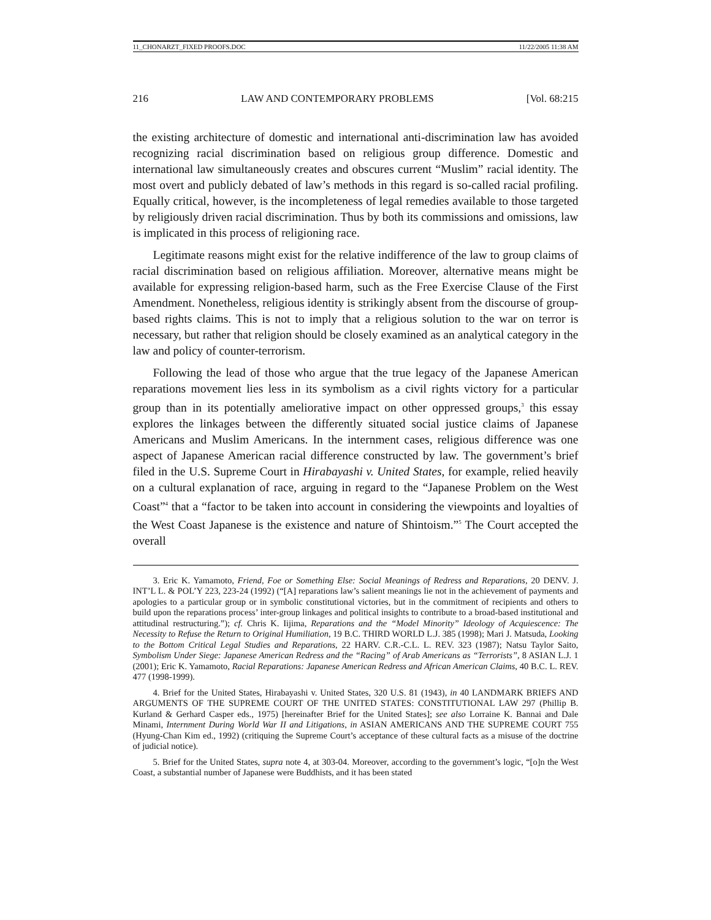11_CHONARZT_FIXED PROOFS.DOC 11/22/2005 11:38 AM
216 LAW AND CONTEMPORARY PROBLEMS [Vol. 68:215
the existing architecture of domestic and international anti-discrimination law has avoided recognizing racial discrimination based on religious group difference. Domestic and international law simultaneously creates and obscures current “Muslim” racial identity. The most overt and publicly debated of law’s methods in this regard is so-called racial profiling. Equally critical, however, is the incompleteness of legal remedies available to those targeted by religiously driven racial discrimination. Thus by both its commissions and omissions, law is implicated in this process of religioning race.
Legitimate reasons might exist for the relative indifference of the law to group claims of racial discrimination based on religious affiliation. Moreover, alternative means might be available for expressing religion-based harm, such as the Free Exercise Clause of the First Amendment. Nonetheless, religious identity is strikingly absent from the discourse of group-based rights claims. This is not to imply that a religious solution to the war on terror is necessary, but rather that religion should be closely examined as an analytical category in the law and policy of counter-terrorism.
Following the lead of those who argue that the true legacy of the Japanese American reparations movement lies less in its symbolism as a civil rights victory for a particular group than in its potentially ameliorative impact on other oppressed groups,<sup>3</sup> this essay explores the linkages between the differently situated social justice claims of Japanese Americans and Muslim Americans. In the internment cases, religious difference was one aspect of Japanese American racial difference constructed by law. The government’s brief filed in the U.S. Supreme Court in Hirabayashi v. United States, for example, relied heavily on a cultural explanation of race, arguing in regard to the “Japanese Problem on the West Coast”<sup>4</sup> that a “factor to be taken into account in considering the viewpoints and loyalties of the West Coast Japanese is the existence and nature of Shintoism.”<sup>5</sup> The Court accepted the overall
3. Eric K. Yamamoto, Friend, Foe or Something Else: Social Meanings of Redress and Reparations, 20 DENV. J. INT’L L. & POL’Y 223, 223-24 (1992) (“[A] reparations law’s salient meanings lie not in the achievement of payments and apologies to a particular group or in symbolic constitutional victories, but in the commitment of recipients and others to build upon the reparations process’ inter-group linkages and political insights to contribute to a broad-based institutional and attitudinal restructuring.”); cf. Chris K. Iijima, Reparations and the “Model Minority” Ideology of Acquiescence: The Necessity to Refuse the Return to Original Humiliation, 19 B.C. THIRD WORLD L.J. 385 (1998); Mari J. Matsuda, Looking to the Bottom Critical Legal Studies and Reparations, 22 HARV. C.R.-C.L. L. REV. 323 (1987); Natsu Taylor Saito, Symbolism Under Siege: Japanese American Redress and the “Racing” of Arab Americans as “Terrorists”, 8 ASIAN L.J. 1 (2001); Eric K. Yamamoto, Racial Reparations: Japanese American Redress and African American Claims, 40 B.C. L. REV. 477 (1998-1999).
4. Brief for the United States, Hirabayashi v. United States, 320 U.S. 81 (1943), in 40 LANDMARK BRIEFS AND ARGUMENTS OF THE SUPREME COURT OF THE UNITED STATES: CONSTITUTIONAL LAW 297 (Phillip B. Kurland & Gerhard Casper eds., 1975) [hereinafter Brief for the United States]; see also Lorraine K. Bannai and Dale Minami, Internment During World War II and Litigations, in ASIAN AMERICANS AND THE SUPREME COURT 755 (Hyung-Chan Kim ed., 1992) (critiquing the Supreme Court’s acceptance of these cultural facts as a misuse of the doctrine of judicial notice).
5. Brief for the United States, supra note 4, at 303-04. Moreover, according to the government’s logic, “[o]n the West Coast, a substantial number of Japanese were Buddhists, and it has been stated